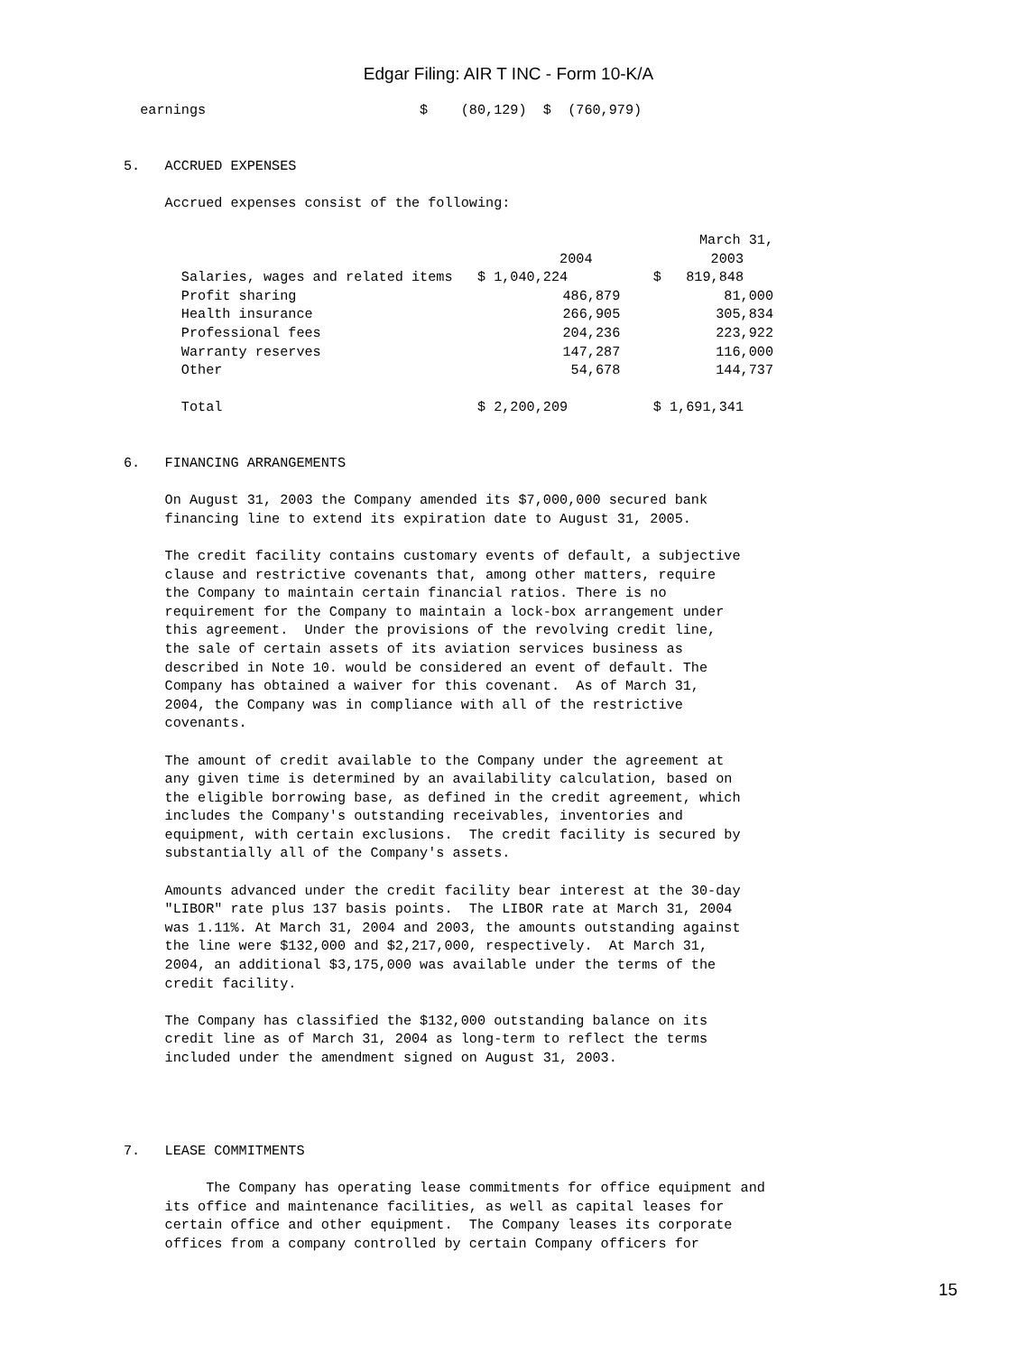Edgar Filing: AIR T INC - Form 10-K/A
  earnings                          $    (80,129)  $  (760,979)


5.   ACCRUED EXPENSES

     Accrued expenses consist of the following:

| | March 31, | |
| | 2004 | 2003 |
| Salaries, wages and related items | $ 1,040,224 | $ 819,848 |
| Profit sharing | 486,879 | 81,000 |
| Health insurance | 266,905 | 305,834 |
| Professional fees | 204,236 | 223,922 |
| Warranty reserves | 147,287 | 116,000 |
| Other | 54,678 | 144,737 |
| Total | $ 2,200,209 | $ 1,691,341 |
6.   FINANCING ARRANGEMENTS

     On August 31, 2003 the Company amended its $7,000,000 secured bank
     financing line to extend its expiration date to August 31, 2005.

     The credit facility contains customary events of default, a subjective
     clause and restrictive covenants that, among other matters, require
     the Company to maintain certain financial ratios. There is no
     requirement for the Company to maintain a lock-box arrangement under
     this agreement.  Under the provisions of the revolving credit line,
     the sale of certain assets of its aviation services business as
     described in Note 10. would be considered an event of default. The
     Company has obtained a waiver for this covenant.  As of March 31,
     2004, the Company was in compliance with all of the restrictive
     covenants.

     The amount of credit available to the Company under the agreement at
     any given time is determined by an availability calculation, based on
     the eligible borrowing base, as defined in the credit agreement, which
     includes the Company's outstanding receivables, inventories and
     equipment, with certain exclusions.  The credit facility is secured by
     substantially all of the Company's assets.

     Amounts advanced under the credit facility bear interest at the 30-day
     "LIBOR" rate plus 137 basis points.  The LIBOR rate at March 31, 2004
     was 1.11%. At March 31, 2004 and 2003, the amounts outstanding against
     the line were $132,000 and $2,217,000, respectively.  At March 31,
     2004, an additional $3,175,000 was available under the terms of the
     credit facility.

     The Company has classified the $132,000 outstanding balance on its
     credit line as of March 31, 2004 as long-term to reflect the terms
     included under the amendment signed on August 31, 2003.




7.   LEASE COMMITMENTS

          The Company has operating lease commitments for office equipment and
     its office and maintenance facilities, as well as capital leases for
     certain office and other equipment.  The Company leases its corporate
     offices from a company controlled by certain Company officers for
15